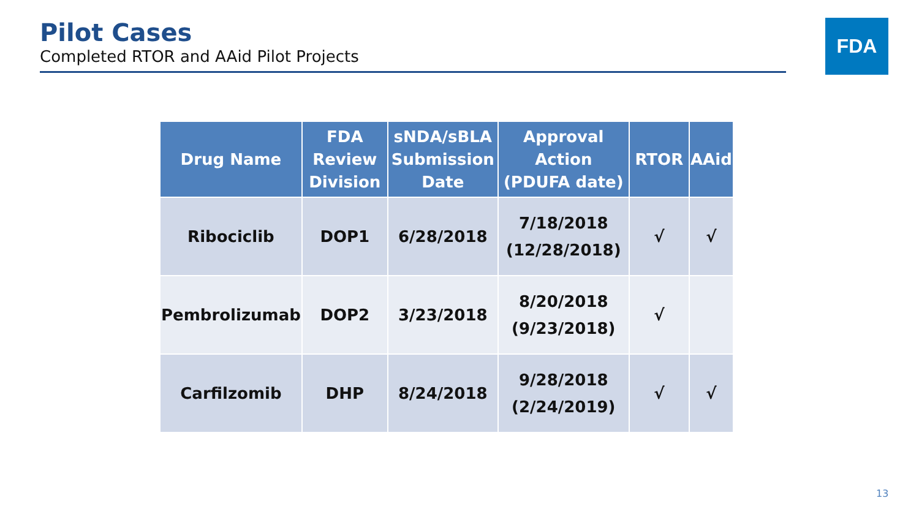Pilot Cases
Completed RTOR and AAid Pilot Projects
FDA
| Drug Name | FDA Review Division | sNDA/sBLA Submission Date | Approval Action (PDUFA date) | RTOR | AAid |
| --- | --- | --- | --- | --- | --- |
| Ribociclib | DOP1 | 6/28/2018 | 7/18/2018 (12/28/2018) | √ | √ |
| Pembrolizumab | DOP2 | 3/23/2018 | 8/20/2018 (9/23/2018) | √ | |
| Carfilzomib | DHP | 8/24/2018 | 9/28/2018 (2/24/2019) | √ | √ |
13